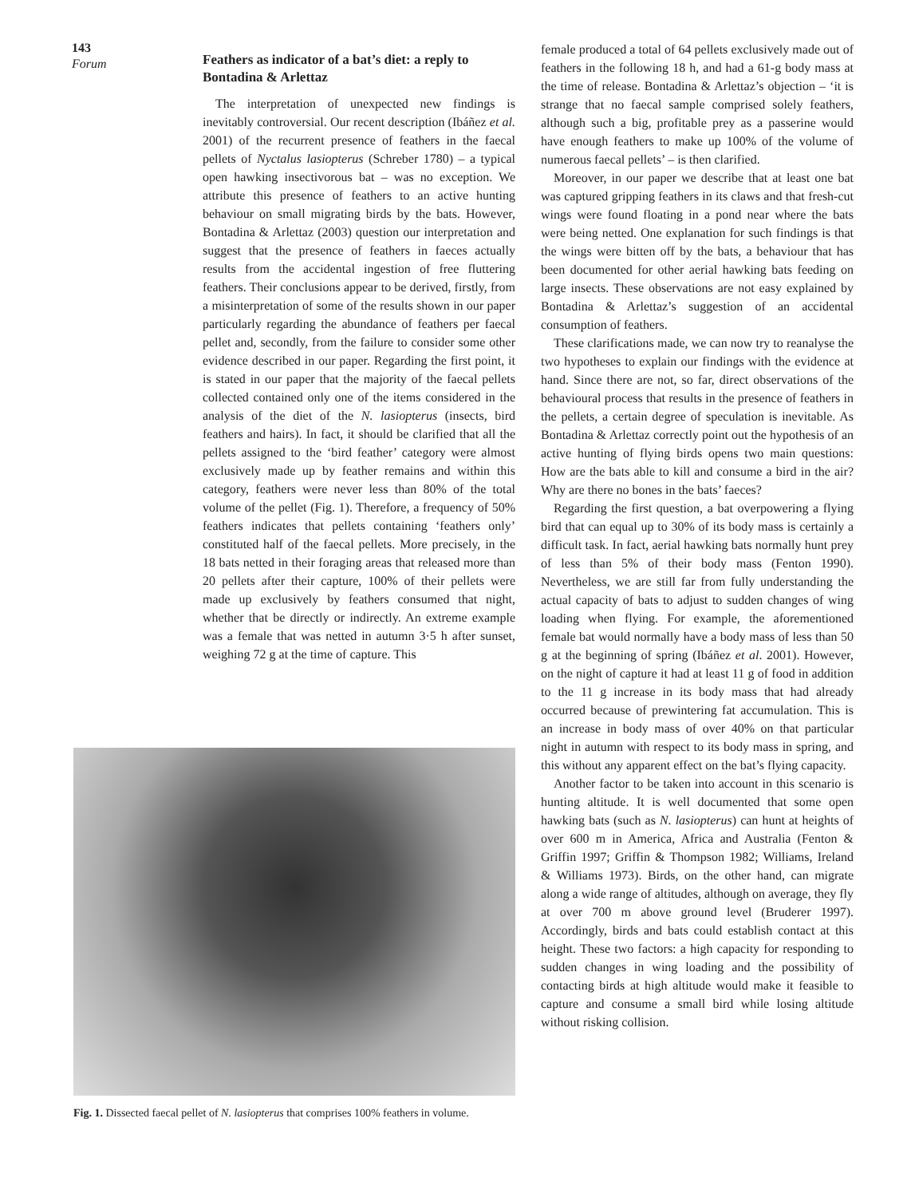143
Forum
Feathers as indicator of a bat’s diet: a reply to Bontadina & Arlettaz
The interpretation of unexpected new findings is inevitably controversial. Our recent description (Ibáñez et al. 2001) of the recurrent presence of feathers in the faecal pellets of Nyctalus lasiopterus (Schreber 1780) – a typical open hawking insectivorous bat – was no exception. We attribute this presence of feathers to an active hunting behaviour on small migrating birds by the bats. However, Bontadina & Arlettaz (2003) question our interpretation and suggest that the presence of feathers in faeces actually results from the accidental ingestion of free fluttering feathers. Their conclusions appear to be derived, firstly, from a misinterpretation of some of the results shown in our paper particularly regarding the abundance of feathers per faecal pellet and, secondly, from the failure to consider some other evidence described in our paper. Regarding the first point, it is stated in our paper that the majority of the faecal pellets collected contained only one of the items considered in the analysis of the diet of the N. lasiopterus (insects, bird feathers and hairs). In fact, it should be clarified that all the pellets assigned to the ‘bird feather’ category were almost exclusively made up by feather remains and within this category, feathers were never less than 80% of the total volume of the pellet (Fig. 1). Therefore, a frequency of 50% feathers indicates that pellets containing ‘feathers only’ constituted half of the faecal pellets. More precisely, in the 18 bats netted in their foraging areas that released more than 20 pellets after their capture, 100% of their pellets were made up exclusively by feathers consumed that night, whether that be directly or indirectly. An extreme example was a female that was netted in autumn 3·5 h after sunset, weighing 72 g at the time of capture. This
Fig. 1. Dissected faecal pellet of N. lasiopterus that comprises 100% feathers in volume.
female produced a total of 64 pellets exclusively made out of feathers in the following 18 h, and had a 61-g body mass at the time of release. Bontadina & Arlettaz’s objection – ‘it is strange that no faecal sample comprised solely feathers, although such a big, profitable prey as a passerine would have enough feathers to make up 100% of the volume of numerous faecal pellets’ – is then clarified.
Moreover, in our paper we describe that at least one bat was captured gripping feathers in its claws and that fresh-cut wings were found floating in a pond near where the bats were being netted. One explanation for such findings is that the wings were bitten off by the bats, a behaviour that has been documented for other aerial hawking bats feeding on large insects. These observations are not easy explained by Bontadina & Arlettaz’s suggestion of an accidental consumption of feathers.
These clarifications made, we can now try to reanalyse the two hypotheses to explain our findings with the evidence at hand. Since there are not, so far, direct observations of the behavioural process that results in the presence of feathers in the pellets, a certain degree of speculation is inevitable. As Bontadina & Arlettaz correctly point out the hypothesis of an active hunting of flying birds opens two main questions: How are the bats able to kill and consume a bird in the air? Why are there no bones in the bats’ faeces?
Regarding the first question, a bat overpowering a flying bird that can equal up to 30% of its body mass is certainly a difficult task. In fact, aerial hawking bats normally hunt prey of less than 5% of their body mass (Fenton 1990). Nevertheless, we are still far from fully understanding the actual capacity of bats to adjust to sudden changes of wing loading when flying. For example, the aforementioned female bat would normally have a body mass of less than 50 g at the beginning of spring (Ibáñez et al. 2001). However, on the night of capture it had at least 11 g of food in addition to the 11 g increase in its body mass that had already occurred because of prewintering fat accumulation. This is an increase in body mass of over 40% on that particular night in autumn with respect to its body mass in spring, and this without any apparent effect on the bat’s flying capacity.
Another factor to be taken into account in this scenario is hunting altitude. It is well documented that some open hawking bats (such as N. lasiopterus) can hunt at heights of over 600 m in America, Africa and Australia (Fenton & Griffin 1997; Griffin & Thompson 1982; Williams, Ireland & Williams 1973). Birds, on the other hand, can migrate along a wide range of altitudes, although on average, they fly at over 700 m above ground level (Bruderer 1997). Accordingly, birds and bats could establish contact at this height. These two factors: a high capacity for responding to sudden changes in wing loading and the possibility of contacting birds at high altitude would make it feasible to capture and consume a small bird while losing altitude without risking collision.